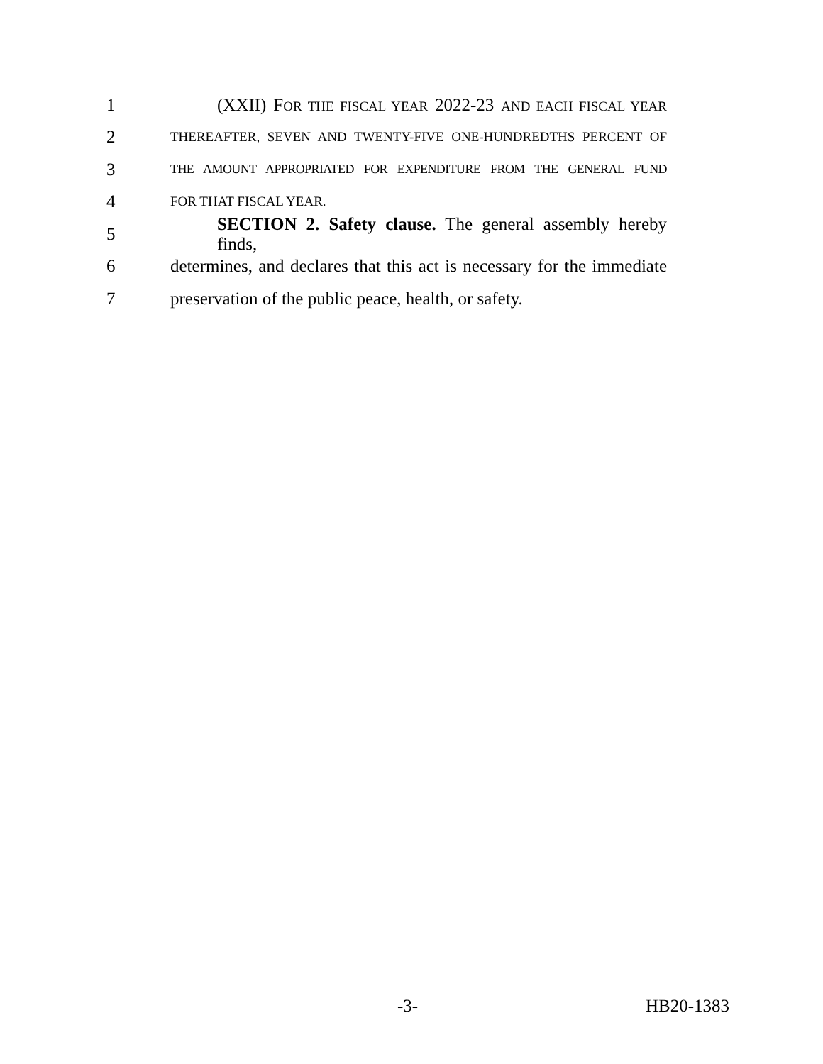1 (XXII) FOR THE FISCAL YEAR 2022-23 AND EACH FISCAL YEAR
2 THEREAFTER, SEVEN AND TWENTY-FIVE ONE-HUNDREDTHS PERCENT OF
3 THE AMOUNT APPROPRIATED FOR EXPENDITURE FROM THE GENERAL FUND
4 FOR THAT FISCAL YEAR.
5 SECTION 2. Safety clause. The general assembly hereby finds,
6 determines, and declares that this act is necessary for the immediate
7 preservation of the public peace, health, or safety.
-3- HB20-1383